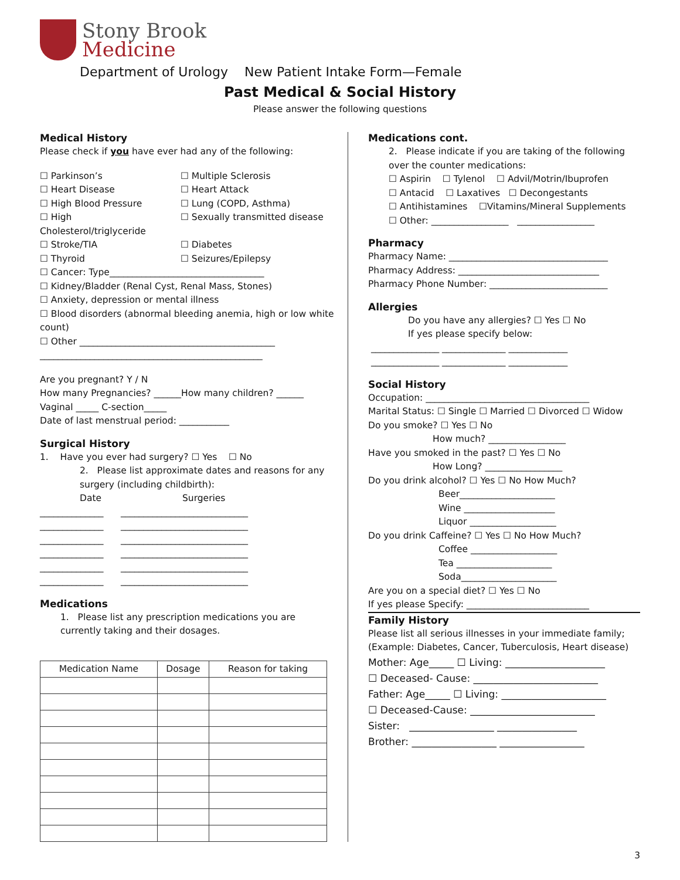Stony Brook
Medicine
Department of Urology New Patient Intake Form—Female
Past Medical & Social History
Please answer the following questions
Medical History
Please check if you have ever had any of the following:
☐ Parkinson’s
☐ Multiple Sclerosis
☐ Heart Disease
☐ Heart Attack
☐ High Blood Pressure
☐ Lung (COPD, Asthma)
☐ High Cholesterol/triglyceride
☐ Sexually transmitted disease
☐ Stroke/TIA
☐ Diabetes
☐ Thyroid
☐ Seizures/Epilepsy
☐ Cancer: Type__________________________________
☐ Kidney/Bladder (Renal Cyst, Renal Mass, Stones)
☐ Anxiety, depression or mental illness
☐ Blood disorders (abnormal bleeding anemia, high or low white count)
☐ Other ___________________________________________
_________________________________________________
Are you pregnant? Y / N
How many Pregnancies? ______How many children? ______
Vaginal _____ C-section_____
Date of last menstrual period: ___________
Surgical History
1. Have you ever had surgery? ☐ Yes ☐ No
2. Please list approximate dates and reasons for any surgery (including childbirth):
Date Surgeries
______________ ____________________________
______________ ____________________________
______________ ____________________________
______________ ____________________________
______________ ____________________________
______________ ____________________________
Medications
1. Please list any prescription medications you are currently taking and their dosages.
| Medication Name | Dosage | Reason for taking |
| --- | --- | --- |
Medications cont.
2. Please indicate if you are taking of the following over the counter medications:
☐ Aspirin ☐ Tylenol ☐ Advil/Motrin/Ibuprofen
☐ Antacid ☐ Laxatives ☐ Decongestants
☐ Antihistamines ☐Vitamins/Mineral Supplements
☐ Other: _________________ _________________
Pharmacy
Pharmacy Name: ___________________________________
Pharmacy Address: _______________________________
Pharmacy Phone Number: __________________________
Allergies
Do you have any allergies? ☐ Yes ☐ No
If yes please specify below:
_______________ ______________ _____________
_______________ ______________ _____________
Social History
Occupation: ____________________________________
Marital Status: ☐ Single ☐ Married ☐ Divorced ☐ Widow
Do you smoke? ☐ Yes ☐ No
How much? _________________
Have you smoked in the past? ☐ Yes ☐ No
How Long? _________________
Do you drink alcohol? ☐ Yes ☐ No How Much?
Beer_____________________
Wine ____________________
Liquor ___________________
Do you drink Caffeine? ☐ Yes ☐ No How Much?
Coffee ___________________
Tea _____________________
Soda_____________________
Are you on a special diet? ☐ Yes ☐ No
If yes please Specify: ___________________________
Family History
Please list all serious illnesses in your immediate family; (Example: Diabetes, Cancer, Tuberculosis, Heart disease)
Mother: Age_____ ☐ Living: ____________________
☐ Deceased- Cause: _________________________
Father: Age_____ ☐ Living: _____________________
☐ Deceased-Cause: _________________________
Sister: _________________ ________________
Brother: _________________ _________________
3